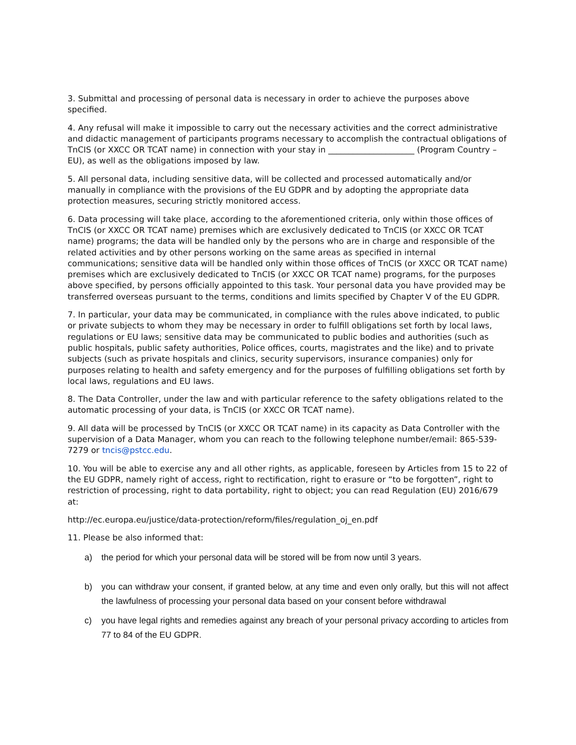3. Submittal and processing of personal data is necessary in order to achieve the purposes above specified.
4. Any refusal will make it impossible to carry out the necessary activities and the correct administrative and didactic management of participants programs necessary to accomplish the contractual obligations of TnCIS (or XXCC OR TCAT name) in connection with your stay in _____________________ (Program Country – EU), as well as the obligations imposed by law.
5. All personal data, including sensitive data, will be collected and processed automatically and/or manually in compliance with the provisions of the EU GDPR and by adopting the appropriate data protection measures, securing strictly monitored access.
6. Data processing will take place, according to the aforementioned criteria, only within those offices of TnCIS (or XXCC OR TCAT name) premises which are exclusively dedicated to TnCIS (or XXCC OR TCAT name) programs; the data will be handled only by the persons who are in charge and responsible of the related activities and by other persons working on the same areas as specified in internal communications; sensitive data will be handled only within those offices of TnCIS (or XXCC OR TCAT name) premises which are exclusively dedicated to TnCIS (or XXCC OR TCAT name) programs, for the purposes above specified, by persons officially appointed to this task. Your personal data you have provided may be transferred overseas pursuant to the terms, conditions and limits specified by Chapter V of the EU GDPR.
7. In particular, your data may be communicated, in compliance with the rules above indicated, to public or private subjects to whom they may be necessary in order to fulfill obligations set forth by local laws, regulations or EU laws; sensitive data may be communicated to public bodies and authorities (such as public hospitals, public safety authorities, Police offices, courts, magistrates and the like) and to private subjects (such as private hospitals and clinics, security supervisors, insurance companies) only for purposes relating to health and safety emergency and for the purposes of fulfilling obligations set forth by local laws, regulations and EU laws.
8. The Data Controller, under the law and with particular reference to the safety obligations related to the automatic processing of your data, is TnCIS (or XXCC OR TCAT name).
9. All data will be processed by TnCIS (or XXCC OR TCAT name) in its capacity as Data Controller with the supervision of a Data Manager, whom you can reach to the following telephone number/email: 865-539-7279 or tncis@pstcc.edu.
10. You will be able to exercise any and all other rights, as applicable, foreseen by Articles from 15 to 22 of the EU GDPR, namely right of access, right to rectification, right to erasure or “to be forgotten”, right to restriction of processing, right to data portability, right to object; you can read Regulation (EU) 2016/679 at:
http://ec.europa.eu/justice/data-protection/reform/files/regulation_oj_en.pdf
11. Please be also informed that:
a) the period for which your personal data will be stored will be from now until 3 years.
b) you can withdraw your consent, if granted below, at any time and even only orally, but this will not affect the lawfulness of processing your personal data based on your consent before withdrawal
c) you have legal rights and remedies against any breach of your personal privacy according to articles from 77 to 84 of the EU GDPR.